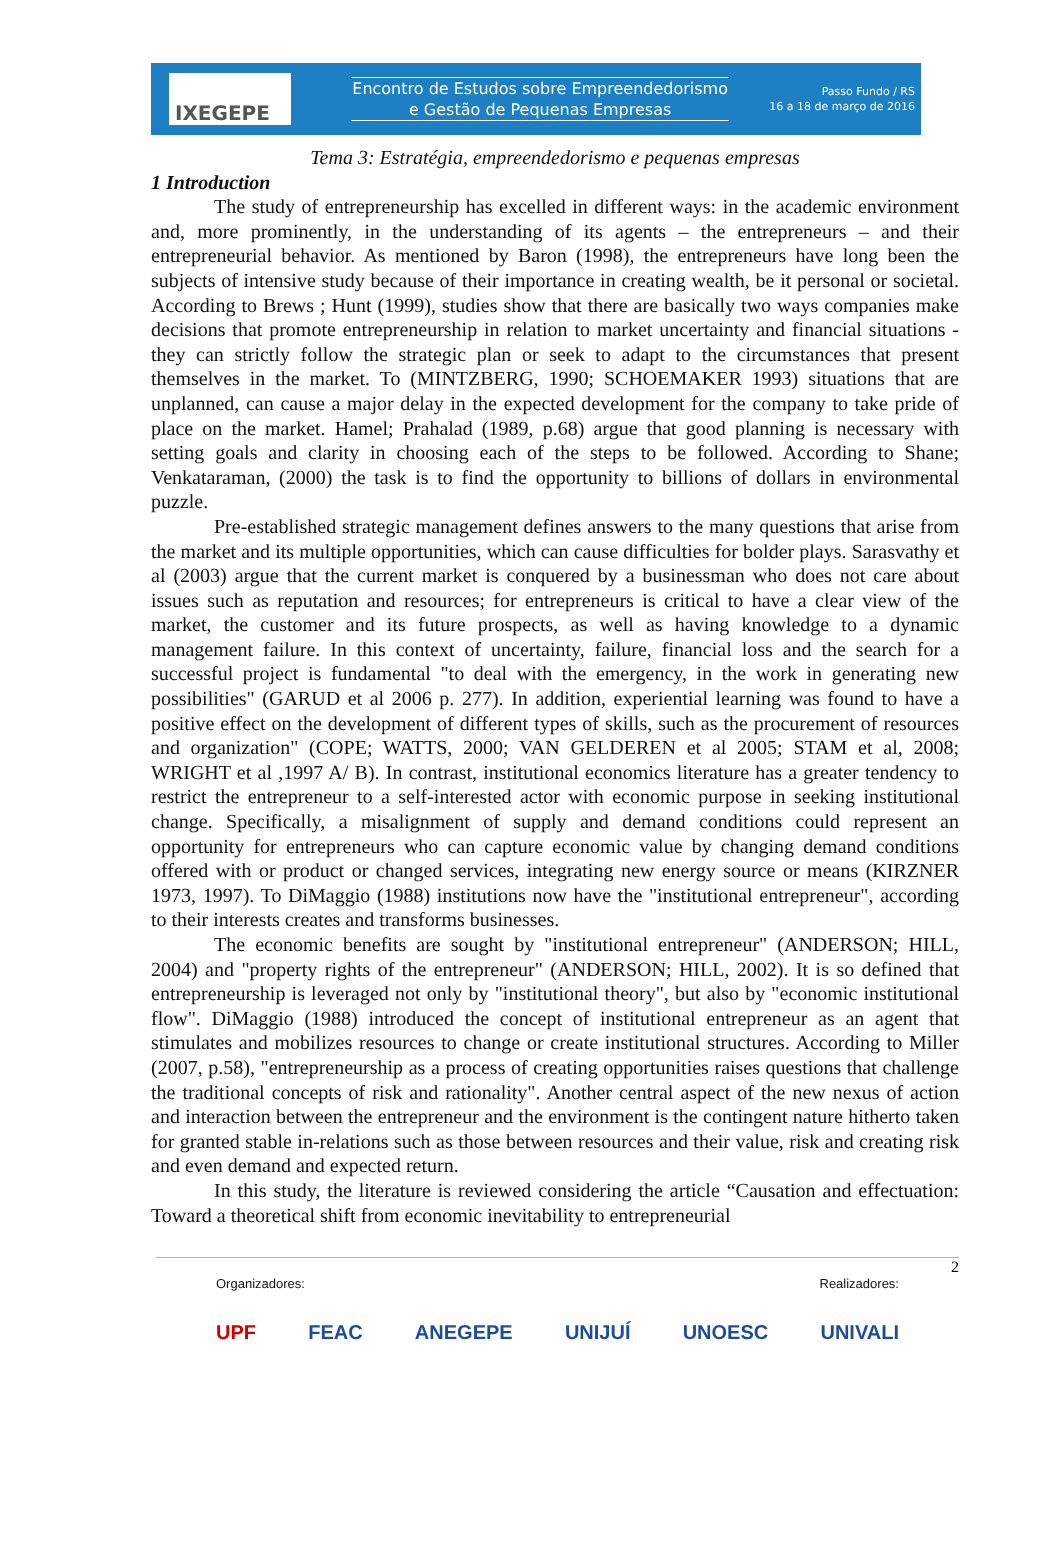IXEGEPE
Encontro de Estudos sobre Empreendedorismo
e Gestão de Pequenas Empresas
Passo Fundo / RS
16 a 18 de março de 2016
Tema 3: Estratégia, empreendedorismo e pequenas empresas
1 Introduction
The study of entrepreneurship has excelled in different ways: in the academic environment and, more prominently, in the understanding of its agents – the entrepreneurs – and their entrepreneurial behavior. As mentioned by Baron (1998), the entrepreneurs have long been the subjects of intensive study because of their importance in creating wealth, be it personal or societal. According to Brews ; Hunt (1999), studies show that there are basically two ways companies make decisions that promote entrepreneurship in relation to market uncertainty and financial situations - they can strictly follow the strategic plan or seek to adapt to the circumstances that present themselves in the market. To (MINTZBERG, 1990; SCHOEMAKER 1993) situations that are unplanned, can cause a major delay in the expected development for the company to take pride of place on the market. Hamel; Prahalad (1989, p.68) argue that good planning is necessary with setting goals and clarity in choosing each of the steps to be followed. According to Shane; Venkataraman, (2000) the task is to find the opportunity to billions of dollars in environmental puzzle.
Pre-established strategic management defines answers to the many questions that arise from the market and its multiple opportunities, which can cause difficulties for bolder plays. Sarasvathy et al (2003) argue that the current market is conquered by a businessman who does not care about issues such as reputation and resources; for entrepreneurs is critical to have a clear view of the market, the customer and its future prospects, as well as having knowledge to a dynamic management failure. In this context of uncertainty, failure, financial loss and the search for a successful project is fundamental "to deal with the emergency, in the work in generating new possibilities" (GARUD et al 2006 p. 277). In addition, experiential learning was found to have a positive effect on the development of different types of skills, such as the procurement of resources and organization" (COPE; WATTS, 2000; VAN GELDEREN et al 2005; STAM et al, 2008; WRIGHT et al ,1997 A/ B). In contrast, institutional economics literature has a greater tendency to restrict the entrepreneur to a self-interested actor with economic purpose in seeking institutional change. Specifically, a misalignment of supply and demand conditions could represent an opportunity for entrepreneurs who can capture economic value by changing demand conditions offered with or product or changed services, integrating new energy source or means (KIRZNER 1973, 1997). To DiMaggio (1988) institutions now have the "institutional entrepreneur", according to their interests creates and transforms businesses.
The economic benefits are sought by "institutional entrepreneur" (ANDERSON; HILL, 2004) and "property rights of the entrepreneur" (ANDERSON; HILL, 2002). It is so defined that entrepreneurship is leveraged not only by "institutional theory", but also by "economic institutional flow". DiMaggio (1988) introduced the concept of institutional entrepreneur as an agent that stimulates and mobilizes resources to change or create institutional structures. According to Miller (2007, p.58), "entrepreneurship as a process of creating opportunities raises questions that challenge the traditional concepts of risk and rationality". Another central aspect of the new nexus of action and interaction between the entrepreneur and the environment is the contingent nature hitherto taken for granted stable in-relations such as those between resources and their value, risk and creating risk and even demand and expected return.
In this study, the literature is reviewed considering the article “Causation and effectuation: Toward a theoretical shift from economic inevitability to entrepreneurial
2
Organizadores: Realizadores:
UPF FEAC ANEGEPE UNIJUÍ UNOESC UNIVALI